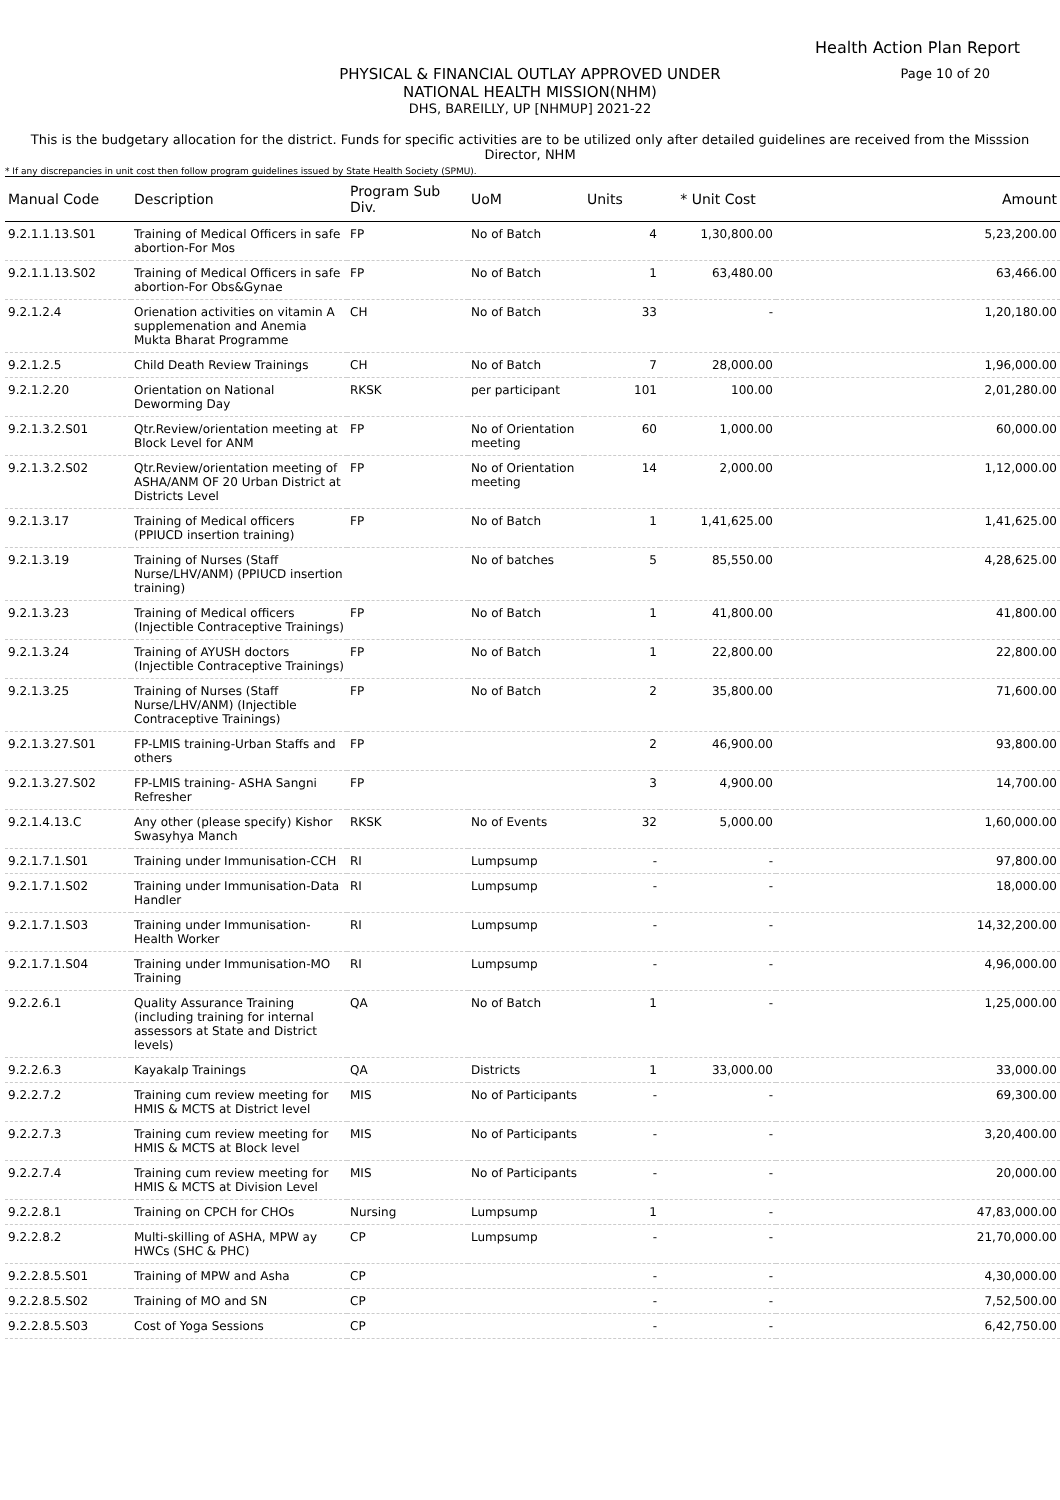Health Action Plan Report
Page 10 of 20
PHYSICAL & FINANCIAL OUTLAY APPROVED UNDER
NATIONAL HEALTH MISSION(NHM)
DHS, BAREILLY, UP [NHMUP] 2021-22
This is the budgetary allocation for the district. Funds for specific activities are to be utilized only after detailed guidelines are received from the Misssion Director, NHM
* If any discrepancies in unit cost then follow program guidelines issued by State Health Society (SPMU).
| Manual Code | Description | Program Sub Div. | UoM | Units | * Unit Cost | Amount |
| --- | --- | --- | --- | --- | --- | --- |
| 9.2.1.1.13.S01 | Training of Medical Officers in safe abortion-For Mos | FP | No of Batch | 4 | 1,30,800.00 | 5,23,200.00 |
| 9.2.1.1.13.S02 | Training of Medical Officers in safe abortion-For Obs&Gynae | FP | No of Batch | 1 | 63,480.00 | 63,466.00 |
| 9.2.1.2.4 | Orienation activities on vitamin A supplemenation and Anemia Mukta Bharat Programme | CH | No of Batch | 33 | - | 1,20,180.00 |
| 9.2.1.2.5 | Child Death Review Trainings | CH | No of Batch | 7 | 28,000.00 | 1,96,000.00 |
| 9.2.1.2.20 | Orientation on National Deworming Day | RKSK | per participant | 101 | 100.00 | 2,01,280.00 |
| 9.2.1.3.2.S01 | Qtr.Review/orientation meeting at Block Level for ANM | FP | No of Orientation meeting | 60 | 1,000.00 | 60,000.00 |
| 9.2.1.3.2.S02 | Qtr.Review/orientation meeting of ASHA/ANM OF 20 Urban District at Districts Level | FP | No of Orientation meeting | 14 | 2,000.00 | 1,12,000.00 |
| 9.2.1.3.17 | Training of Medical officers (PPIUCD insertion training) | FP | No of Batch | 1 | 1,41,625.00 | 1,41,625.00 |
| 9.2.1.3.19 | Training of Nurses (Staff Nurse/LHV/ANM) (PPIUCD insertion training) | | No of batches | 5 | 85,550.00 | 4,28,625.00 |
| 9.2.1.3.23 | Training of Medical officers (Injectible Contraceptive Trainings) | FP | No of Batch | 1 | 41,800.00 | 41,800.00 |
| 9.2.1.3.24 | Training of AYUSH doctors (Injectible Contraceptive Trainings) | FP | No of Batch | 1 | 22,800.00 | 22,800.00 |
| 9.2.1.3.25 | Training of Nurses (Staff Nurse/LHV/ANM) (Injectible Contraceptive Trainings) | FP | No of Batch | 2 | 35,800.00 | 71,600.00 |
| 9.2.1.3.27.S01 | FP-LMIS training-Urban Staffs and others | FP | | 2 | 46,900.00 | 93,800.00 |
| 9.2.1.3.27.S02 | FP-LMIS training- ASHA Sangni Refresher | FP | | 3 | 4,900.00 | 14,700.00 |
| 9.2.1.4.13.C | Any other (please specify) Kishor Swasyhya Manch | RKSK | No of Events | 32 | 5,000.00 | 1,60,000.00 |
| 9.2.1.7.1.S01 | Training under Immunisation-CCH | RI | Lumpsump | - | - | 97,800.00 |
| 9.2.1.7.1.S02 | Training under Immunisation-Data Handler | RI | Lumpsump | - | - | 18,000.00 |
| 9.2.1.7.1.S03 | Training under Immunisation-Health Worker | RI | Lumpsump | - | - | 14,32,200.00 |
| 9.2.1.7.1.S04 | Training under Immunisation-MO Training | RI | Lumpsump | - | - | 4,96,000.00 |
| 9.2.2.6.1 | Quality Assurance Training (including training for internal assessors at State and District levels) | QA | No of Batch | 1 | - | 1,25,000.00 |
| 9.2.2.6.3 | Kayakalp Trainings | QA | Districts | 1 | 33,000.00 | 33,000.00 |
| 9.2.2.7.2 | Training cum review meeting for HMIS & MCTS at District level | MIS | No of Participants | - | - | 69,300.00 |
| 9.2.2.7.3 | Training cum review meeting for HMIS & MCTS at Block level | MIS | No of Participants | - | - | 3,20,400.00 |
| 9.2.2.7.4 | Training cum review meeting for HMIS & MCTS at Division Level | MIS | No of Participants | - | - | 20,000.00 |
| 9.2.2.8.1 | Training on CPCH for CHOs | Nursing | Lumpsump | 1 | - | 47,83,000.00 |
| 9.2.2.8.2 | Multi-skilling of ASHA, MPW ay HWCs (SHC & PHC) | CP | Lumpsump | - | - | 21,70,000.00 |
| 9.2.2.8.5.S01 | Training of MPW and Asha | CP | | - | - | 4,30,000.00 |
| 9.2.2.8.5.S02 | Training of MO and SN | CP | | - | - | 7,52,500.00 |
| 9.2.2.8.5.S03 | Cost of Yoga Sessions | CP | | - | - | 6,42,750.00 |